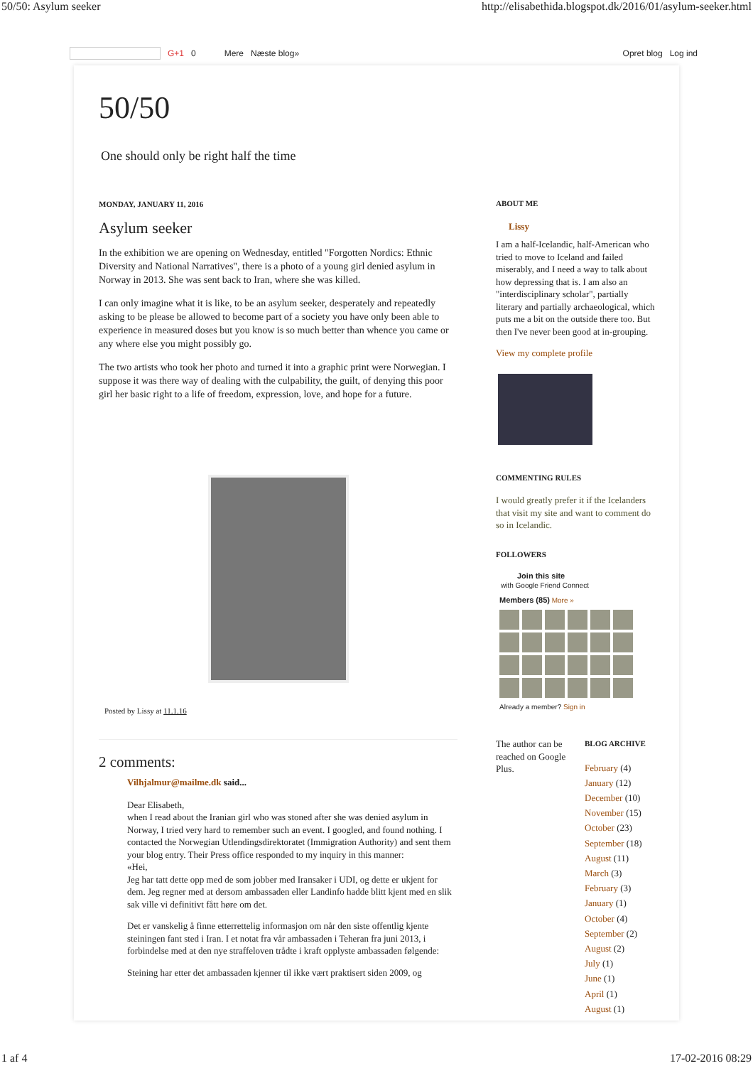50/50: Asylum seeker http://elisabethida.blogspot.dk/2016/01/asylum-seeker.html
G+1 0 Mere Næste blog» Opret blog Log ind
50/50
One should only be right half the time
MONDAY, JANUARY 11, 2016
Asylum seeker
In the exhibition we are opening on Wednesday, entitled "Forgotten Nordics: Ethnic Diversity and National Narratives", there is a photo of a young girl denied asylum in Norway in 2013. She was sent back to Iran, where she was killed.
I can only imagine what it is like, to be an asylum seeker, desperately and repeatedly asking to be please be allowed to become part of a society you have only been able to experience in measured doses but you know is so much better than whence you came or any where else you might possibly go.
The two artists who took her photo and turned it into a graphic print were Norwegian. I suppose it was there way of dealing with the culpability, the guilt, of denying this poor girl her basic right to a life of freedom, expression, love, and hope for a future.
Posted by Lissy at 11.1.16
2 comments:
Vilhjalmur@mailme.dk said...
Dear Elisabeth,
when I read about the Iranian girl who was stoned after she was denied asylum in Norway, I tried very hard to remember such an event. I googled, and found nothing. I contacted the Norwegian Utlendingsdirektoratet (Immigration Authority) and sent them your blog entry. Their Press office responded to my inquiry in this manner:
«Hei,
Jeg har tatt dette opp med de som jobber med Iransaker i UDI, og dette er ukjent for dem. Jeg regner med at dersom ambassaden eller Landinfo hadde blitt kjent med en slik sak ville vi definitivt fått høre om det.
Det er vanskelig å finne etterrettelig informasjon om når den siste offentlig kjente steiningen fant sted i Iran. I et notat fra vår ambassaden i Teheran fra juni 2013, i forbindelse med at den nye straffeloven trådte i kraft opplyste ambassaden følgende:
Steining har etter det ambassaden kjenner til ikke vært praktisert siden 2009, og
ABOUT ME
Lissy
I am a half-Icelandic, half-American who tried to move to Iceland and failed miserably, and I need a way to talk about how depressing that is. I am also an "interdisciplinary scholar", partially literary and partially archaeological, which puts me a bit on the outside there too. But then I've never been good at in-grouping.
View my complete profile
COMMENTING RULES
I would greatly prefer it if the Icelanders that visit my site and want to comment do so in Icelandic.
FOLLOWERS
Join this site
with Google Friend Connect
Members (85) More »
Already a member? Sign in
The author can be reached on Google Plus.
BLOG ARCHIVE
February (4)
January (12)
December (10)
November (15)
October (23)
September (18)
August (11)
March (3)
February (3)
January (1)
October (4)
September (2)
August (2)
July (1)
June (1)
April (1)
August (1)
1 af 4 17-02-2016 08:29